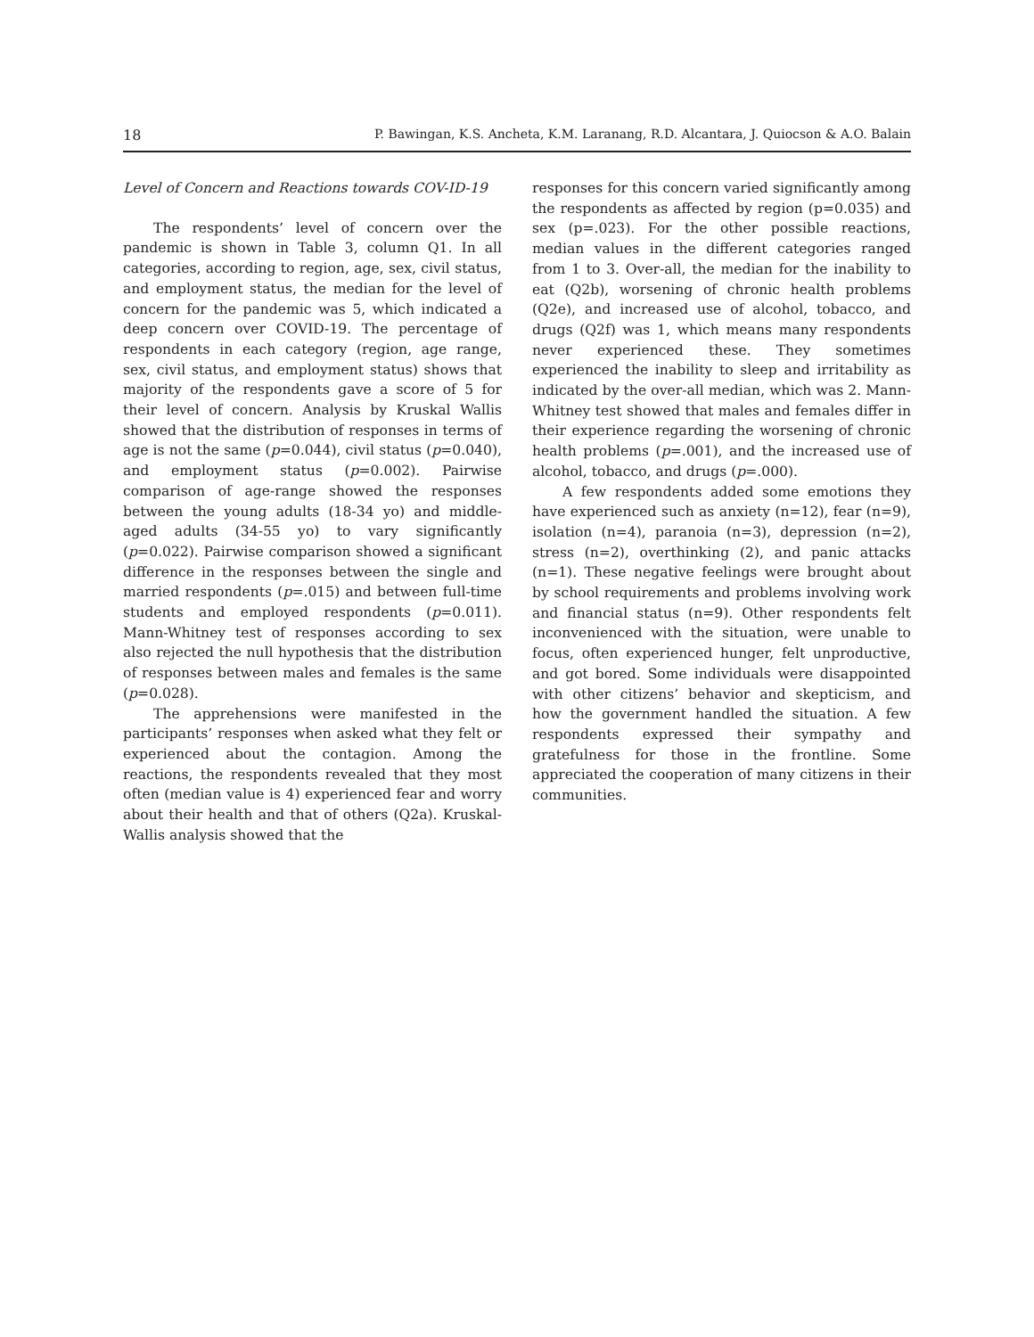18 P. Bawingan, K.S. Ancheta, K.M. Laranang, R.D. Alcantara, J. Quiocson & A.O. Balain
Level of Concern and Reactions towards COV-ID-19
The respondents’ level of concern over the pandemic is shown in Table 3, column Q1. In all categories, according to region, age, sex, civil status, and employment status, the median for the level of concern for the pandemic was 5, which indicated a deep concern over COVID-19. The percentage of respondents in each category (region, age range, sex, civil status, and employment status) shows that majority of the respondents gave a score of 5 for their level of concern. Analysis by Kruskal Wallis showed that the distribution of responses in terms of age is not the same (p=0.044), civil status (p=0.040), and employment status (p=0.002). Pairwise comparison of age-range showed the responses between the young adults (18-34 yo) and middle-aged adults (34-55 yo) to vary significantly (p=0.022). Pairwise comparison showed a significant difference in the responses between the single and married respondents (p=.015) and between full-time students and employed respondents (p=0.011). Mann-Whitney test of responses according to sex also rejected the null hypothesis that the distribution of responses between males and females is the same (p=0.028).
The apprehensions were manifested in the participants’ responses when asked what they felt or experienced about the contagion. Among the reactions, the respondents revealed that they most often (median value is 4) experienced fear and worry about their health and that of others (Q2a). Kruskal-Wallis analysis showed that the
responses for this concern varied significantly among the respondents as affected by region (p=0.035) and sex (p=.023). For the other possible reactions, median values in the different categories ranged from 1 to 3. Over-all, the median for the inability to eat (Q2b), worsening of chronic health problems (Q2e), and increased use of alcohol, tobacco, and drugs (Q2f) was 1, which means many respondents never experienced these. They sometimes experienced the inability to sleep and irritability as indicated by the over-all median, which was 2. Mann-Whitney test showed that males and females differ in their experience regarding the worsening of chronic health problems (p=.001), and the increased use of alcohol, tobacco, and drugs (p=.000).
A few respondents added some emotions they have experienced such as anxiety (n=12), fear (n=9), isolation (n=4), paranoia (n=3), depression (n=2), stress (n=2), overthinking (2), and panic attacks (n=1). These negative feelings were brought about by school requirements and problems involving work and financial status (n=9). Other respondents felt inconvenienced with the situation, were unable to focus, often experienced hunger, felt unproductive, and got bored. Some individuals were disappointed with other citizens’ behavior and skepticism, and how the government handled the situation. A few respondents expressed their sympathy and gratefulness for those in the frontline. Some appreciated the cooperation of many citizens in their communities.